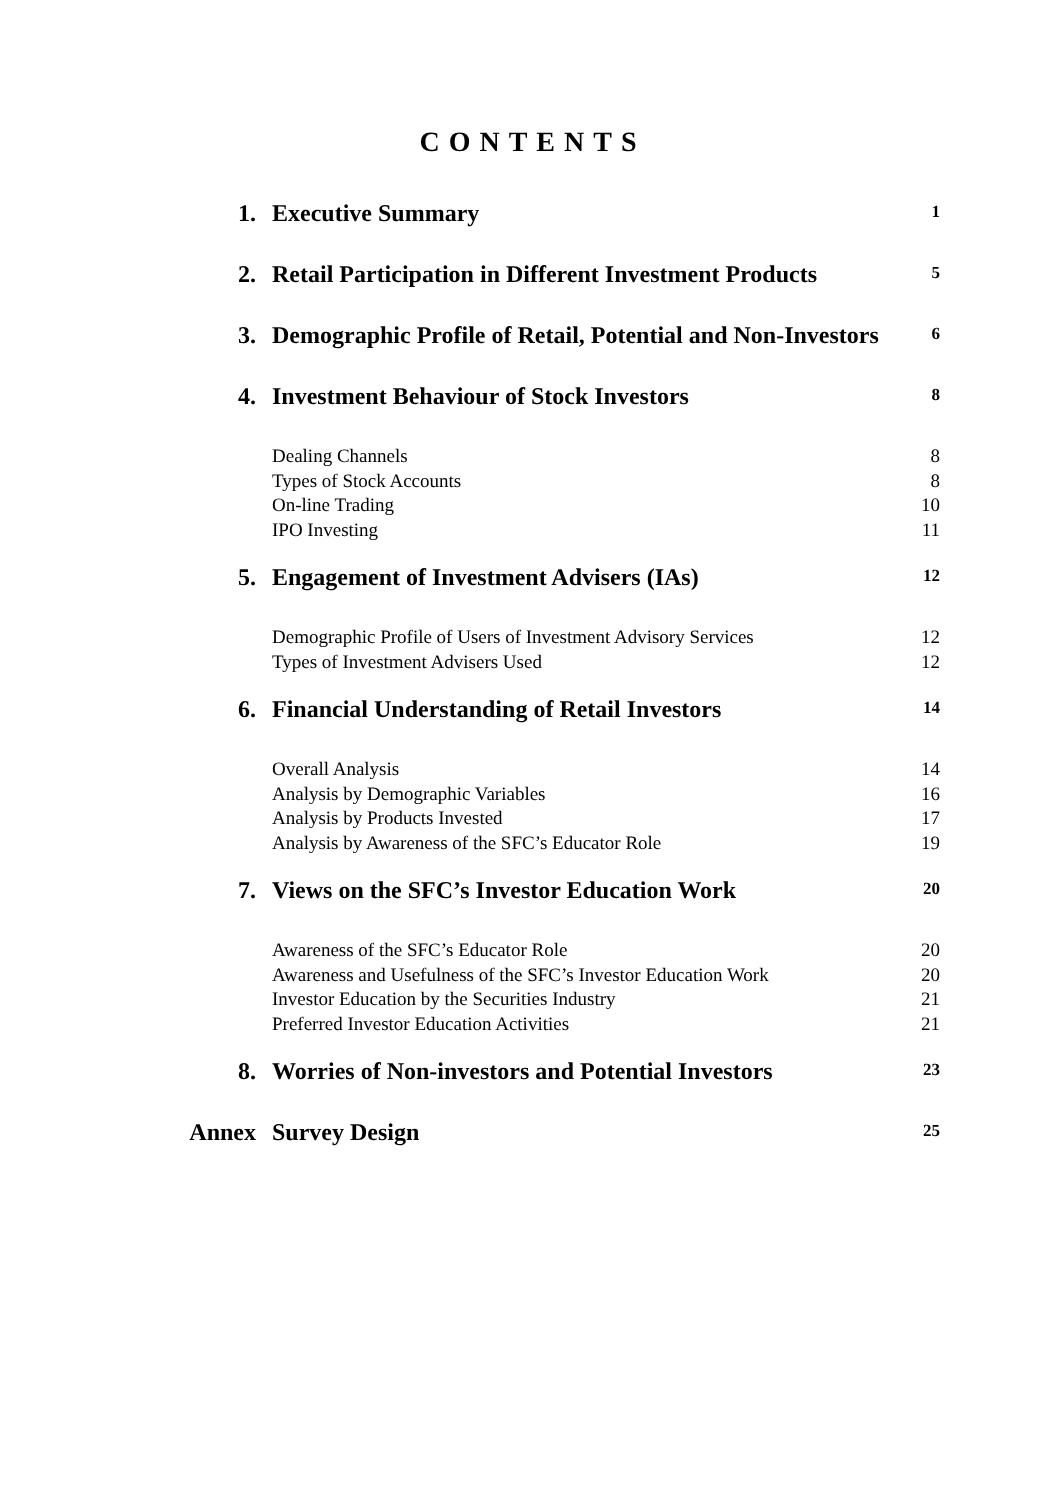CONTENTS
| 1. | Executive Summary | 1 |
| 2. | Retail Participation in Different Investment Products | 5 |
| 3. | Demographic Profile of Retail, Potential and Non-Investors | 6 |
| 4. | Investment Behaviour of Stock Investors | 8 |
| | Dealing Channels | 8 |
| | Types of Stock Accounts | 8 |
| | On-line Trading | 10 |
| | IPO Investing | 11 |
| 5. | Engagement of Investment Advisers (IAs) | 12 |
| | Demographic Profile of Users of Investment Advisory Services | 12 |
| | Types of Investment Advisers Used | 12 |
| 6. | Financial Understanding of Retail Investors | 14 |
| | Overall Analysis | 14 |
| | Analysis by Demographic Variables | 16 |
| | Analysis by Products Invested | 17 |
| | Analysis by Awareness of the SFC’s Educator Role | 19 |
| 7. | Views on the SFC’s Investor Education Work | 20 |
| | Awareness of the SFC’s Educator Role | 20 |
| | Awareness and Usefulness of the SFC’s Investor Education Work | 20 |
| | Investor Education by the Securities Industry | 21 |
| | Preferred Investor Education Activities | 21 |
| 8. | Worries of Non-investors and Potential Investors | 23 |
| Annex | Survey Design | 25 |